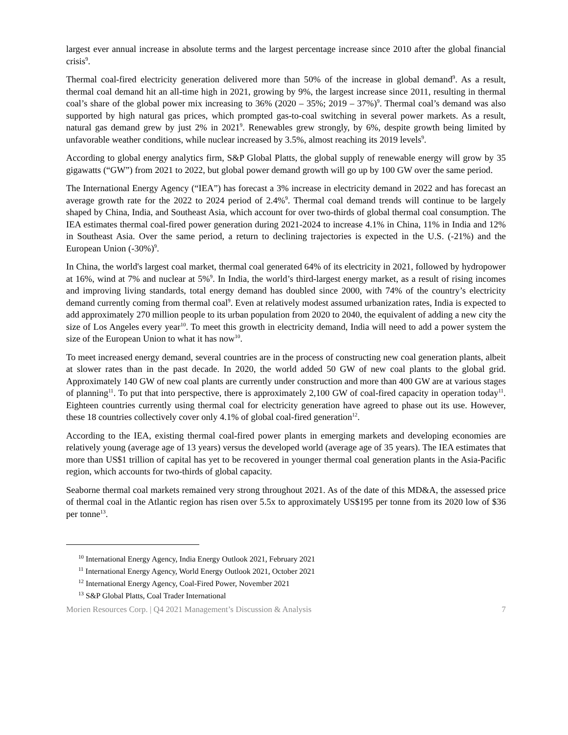largest ever annual increase in absolute terms and the largest percentage increase since 2010 after the global financial crisis<sup>9</sup>.
Thermal coal-fired electricity generation delivered more than 50% of the increase in global demand<sup>9</sup>. As a result, thermal coal demand hit an all-time high in 2021, growing by 9%, the largest increase since 2011, resulting in thermal coal’s share of the global power mix increasing to 36% (2020 – 35%; 2019 – 37%)<sup>9</sup>. Thermal coal’s demand was also supported by high natural gas prices, which prompted gas-to-coal switching in several power markets. As a result, natural gas demand grew by just 2% in 2021<sup>9</sup>. Renewables grew strongly, by 6%, despite growth being limited by unfavorable weather conditions, while nuclear increased by 3.5%, almost reaching its 2019 levels<sup>9</sup>.
According to global energy analytics firm, S&P Global Platts, the global supply of renewable energy will grow by 35 gigawatts (“GW”) from 2021 to 2022, but global power demand growth will go up by 100 GW over the same period.
The International Energy Agency (“IEA”) has forecast a 3% increase in electricity demand in 2022 and has forecast an average growth rate for the 2022 to 2024 period of 2.4%<sup>9</sup>. Thermal coal demand trends will continue to be largely shaped by China, India, and Southeast Asia, which account for over two-thirds of global thermal coal consumption. The IEA estimates thermal coal-fired power generation during 2021-2024 to increase 4.1% in China, 11% in India and 12% in Southeast Asia. Over the same period, a return to declining trajectories is expected in the U.S. (-21%) and the European Union (-30%)<sup>9</sup>.
In China, the world's largest coal market, thermal coal generated 64% of its electricity in 2021, followed by hydropower at 16%, wind at 7% and nuclear at 5%<sup>9</sup>. In India, the world’s third-largest energy market, as a result of rising incomes and improving living standards, total energy demand has doubled since 2000, with 74% of the country’s electricity demand currently coming from thermal coal<sup>9</sup>. Even at relatively modest assumed urbanization rates, India is expected to add approximately 270 million people to its urban population from 2020 to 2040, the equivalent of adding a new city the size of Los Angeles every year<sup>10</sup>. To meet this growth in electricity demand, India will need to add a power system the size of the European Union to what it has now<sup>10</sup>.
To meet increased energy demand, several countries are in the process of constructing new coal generation plants, albeit at slower rates than in the past decade. In 2020, the world added 50 GW of new coal plants to the global grid. Approximately 140 GW of new coal plants are currently under construction and more than 400 GW are at various stages of planning<sup>11</sup>. To put that into perspective, there is approximately 2,100 GW of coal-fired capacity in operation today<sup>11</sup>. Eighteen countries currently using thermal coal for electricity generation have agreed to phase out its use. However, these 18 countries collectively cover only 4.1% of global coal-fired generation<sup>12</sup>.
According to the IEA, existing thermal coal-fired power plants in emerging markets and developing economies are relatively young (average age of 13 years) versus the developed world (average age of 35 years). The IEA estimates that more than US$1 trillion of capital has yet to be recovered in younger thermal coal generation plants in the Asia-Pacific region, which accounts for two-thirds of global capacity.
Seaborne thermal coal markets remained very strong throughout 2021. As of the date of this MD&A, the assessed price of thermal coal in the Atlantic region has risen over 5.5x to approximately US$195 per tonne from its 2020 low of $36 per tonne<sup>13</sup>.
<sup>10</sup> International Energy Agency, India Energy Outlook 2021, February 2021
<sup>11</sup> International Energy Agency, World Energy Outlook 2021, October 2021
<sup>12</sup> International Energy Agency, Coal-Fired Power, November 2021
<sup>13</sup> S&P Global Platts, Coal Trader International
Morien Resources Corp. | Q4 2021 Management’s Discussion & Analysis 7